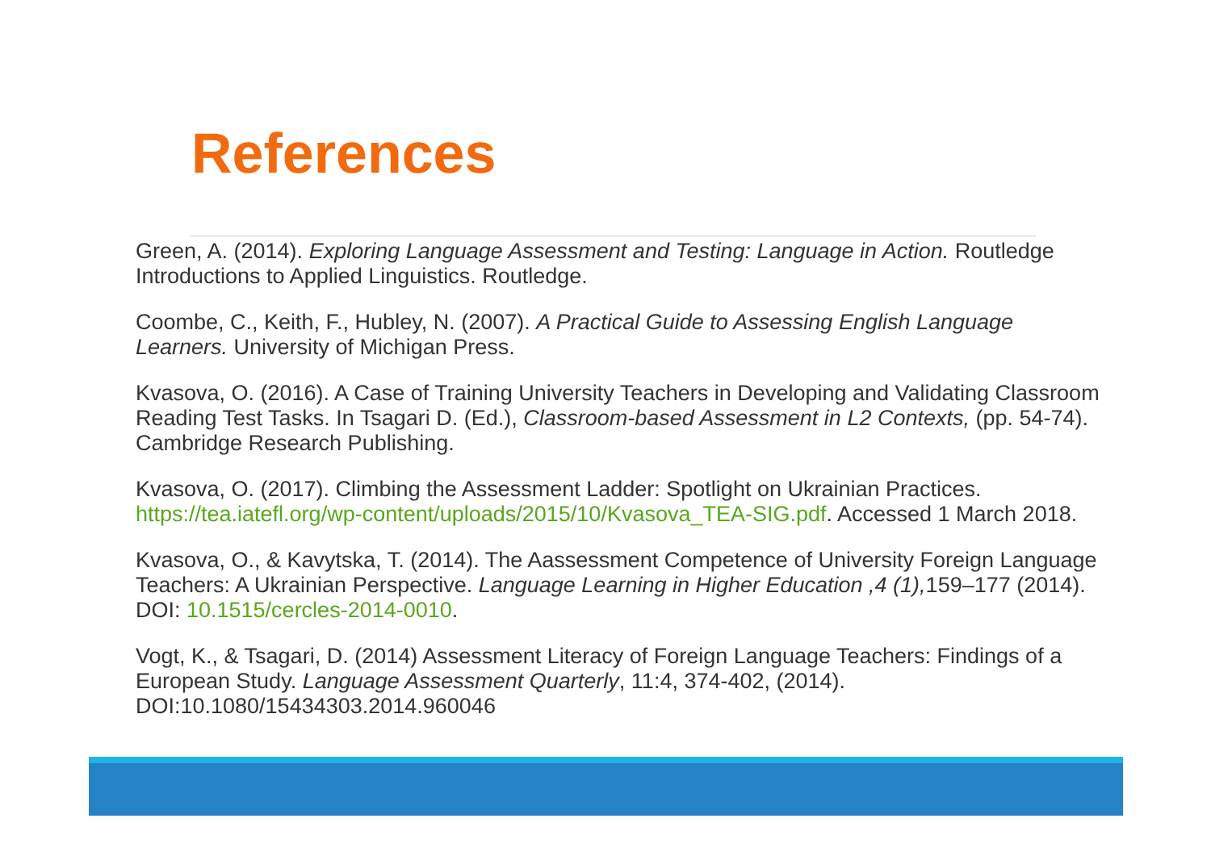References
Green, A. (2014). Exploring Language Assessment and Testing: Language in Action. Routledge Introductions to Applied Linguistics. Routledge.
Coombe, C., Keith, F., Hubley, N. (2007). A Practical Guide to Assessing English Language Learners. University of Michigan Press.
Kvasova, O. (2016). A Case of Training University Teachers in Developing and Validating Classroom Reading Test Tasks. In Tsagari D. (Ed.), Classroom-based Assessment in L2 Contexts, (pp. 54-74). Cambridge Research Publishing.
Kvasova, O. (2017). Climbing the Assessment Ladder: Spotlight on Ukrainian Practices. https://tea.iatefl.org/wp-content/uploads/2015/10/Kvasova_TEA-SIG.pdf. Accessed 1 March 2018.
Kvasova, O., & Kavytska, T. (2014). The Aassessment Competence of University Foreign Language Teachers: A Ukrainian Perspective. Language Learning in Higher Education ,4 (1), 159–177 (2014). DOI: 10.1515/cercles-2014-0010.
Vogt, K., & Tsagari, D. (2014) Assessment Literacy of Foreign Language Teachers: Findings of a European Study. Language Assessment Quarterly, 11:4, 374-402, (2014). DOI:10.1080/15434303.2014.960046